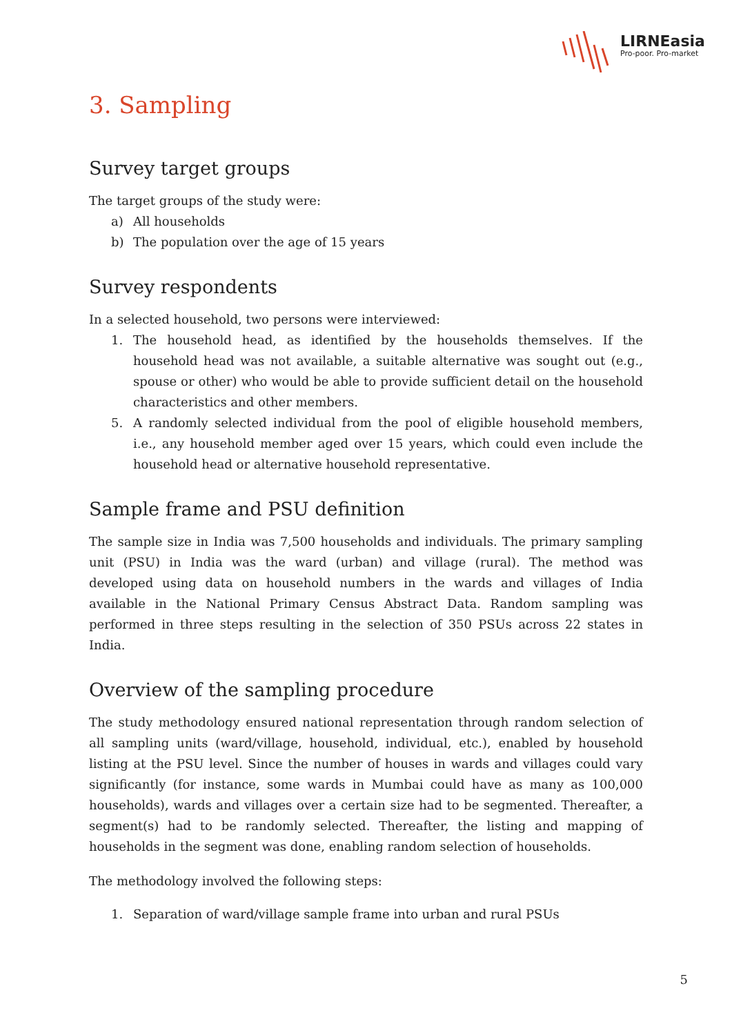LIRNEasia
Pro-poor. Pro-market
3. Sampling
Survey target groups
The target groups of the study were:
a) All households
b) The population over the age of 15 years
Survey respondents
In a selected household, two persons were interviewed:
1. The household head, as identified by the households themselves. If the household head was not available, a suitable alternative was sought out (e.g., spouse or other) who would be able to provide sufficient detail on the household characteristics and other members.
5. A randomly selected individual from the pool of eligible household members, i.e., any household member aged over 15 years, which could even include the household head or alternative household representative.
Sample frame and PSU definition
The sample size in India was 7,500 households and individuals. The primary sampling unit (PSU) in India was the ward (urban) and village (rural). The method was developed using data on household numbers in the wards and villages of India available in the National Primary Census Abstract Data. Random sampling was performed in three steps resulting in the selection of 350 PSUs across 22 states in India.
Overview of the sampling procedure
The study methodology ensured national representation through random selection of all sampling units (ward/village, household, individual, etc.), enabled by household listing at the PSU level. Since the number of houses in wards and villages could vary significantly (for instance, some wards in Mumbai could have as many as 100,000 households), wards and villages over a certain size had to be segmented. Thereafter, a segment(s) had to be randomly selected. Thereafter, the listing and mapping of households in the segment was done, enabling random selection of households.
The methodology involved the following steps:
1. Separation of ward/village sample frame into urban and rural PSUs
5